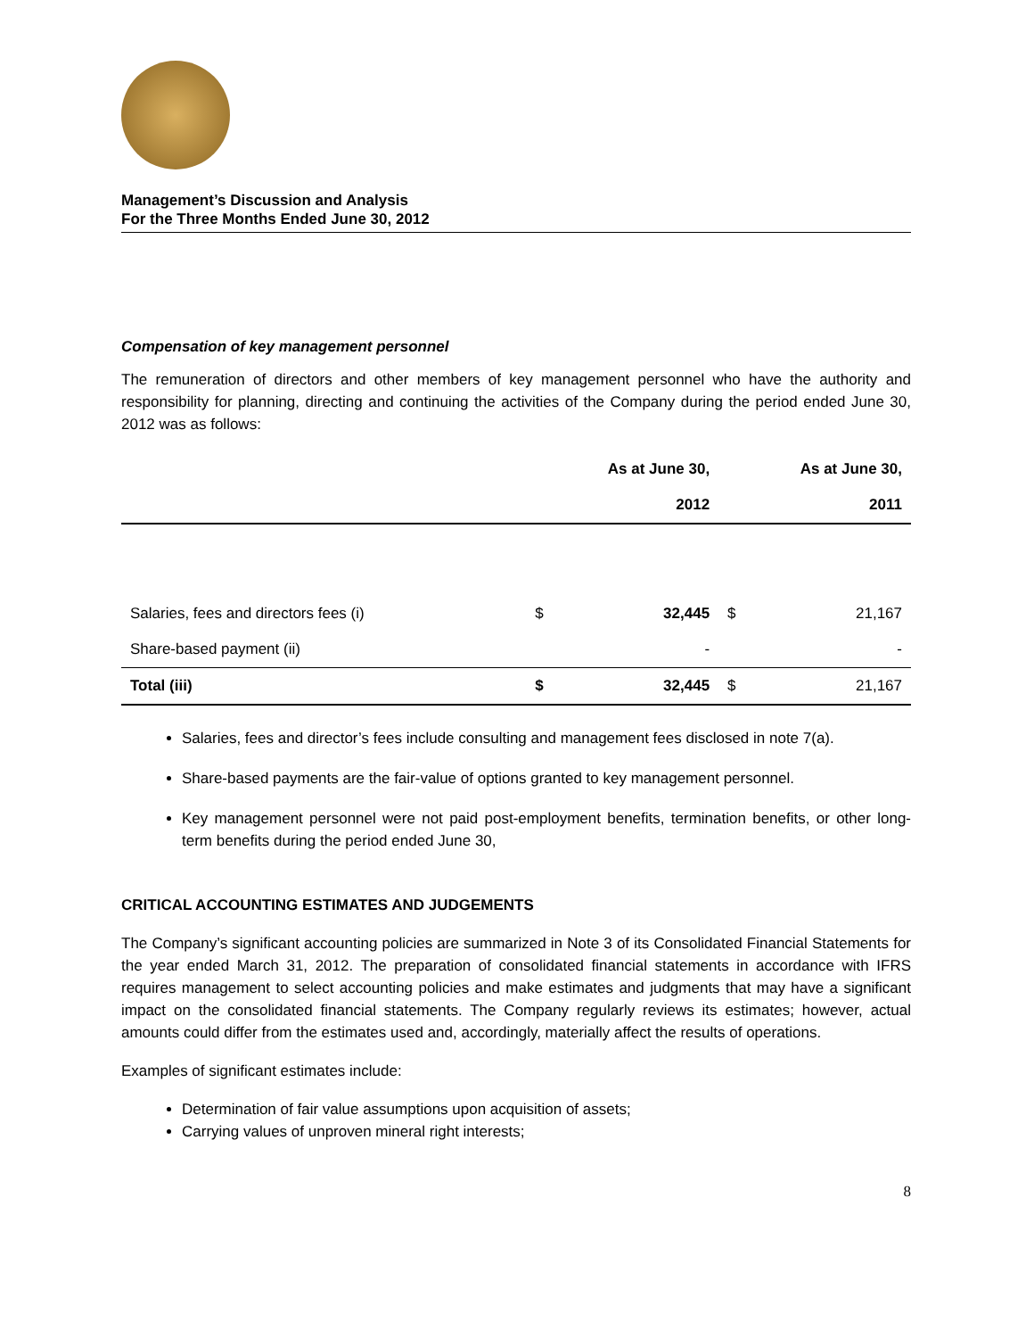Management’s Discussion and Analysis
For the Three Months Ended June 30, 2012
Compensation of key management personnel
The remuneration of directors and other members of key management personnel who have the authority and responsibility for planning, directing and continuing the activities of the Company during the period ended June 30, 2012 was as follows:
| | As at June 30, 2012 | | As at June 30, 2011 | |
| --- | --- | --- | --- | --- |
| Salaries, fees and directors fees (i) | $ | 32,445 | $ | 21,167 |
| Share-based payment (ii) | | - | | - |
| Total (iii) | $ | 32,445 | $ | 21,167 |
Salaries, fees and director’s fees include consulting and management fees disclosed in note 7(a).
Share-based payments are the fair-value of options granted to key management personnel.
Key management personnel were not paid post-employment benefits, termination benefits, or other long-term benefits during the period ended June 30,
CRITICAL ACCOUNTING ESTIMATES AND JUDGEMENTS
The Company’s significant accounting policies are summarized in Note 3 of its Consolidated Financial Statements for the year ended March 31, 2012. The preparation of consolidated financial statements in accordance with IFRS requires management to select accounting policies and make estimates and judgments that may have a significant impact on the consolidated financial statements. The Company regularly reviews its estimates; however, actual amounts could differ from the estimates used and, accordingly, materially affect the results of operations.
Examples of significant estimates include:
Determination of fair value assumptions upon acquisition of assets;
Carrying values of unproven mineral right interests;
8